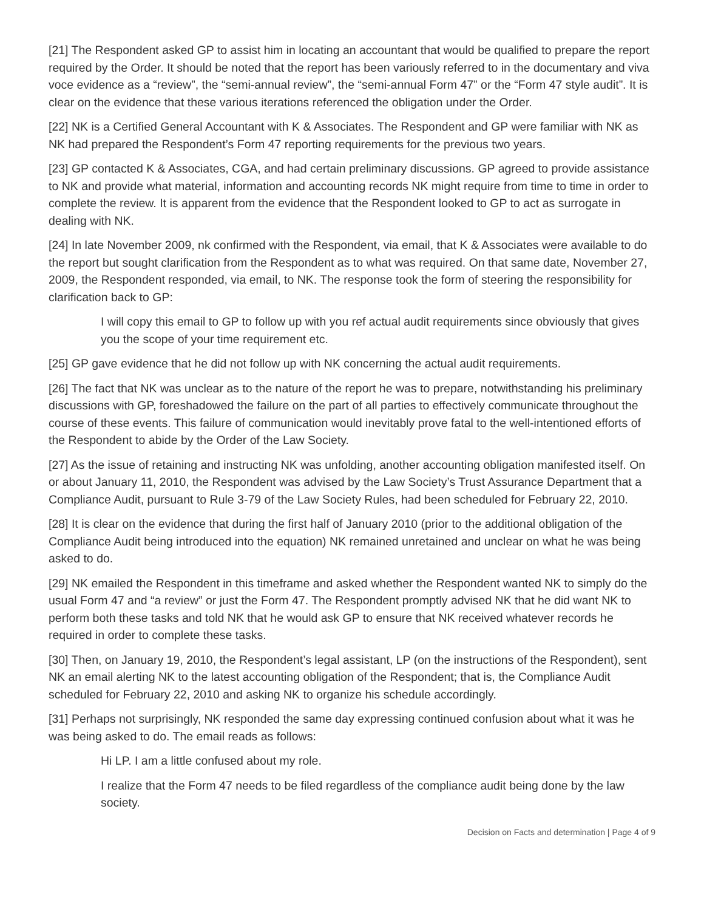[21] The Respondent asked GP to assist him in locating an accountant that would be qualified to prepare the report required by the Order. It should be noted that the report has been variously referred to in the documentary and viva voce evidence as a “review”, the “semi-annual review”, the “semi-annual Form 47” or the “Form 47 style audit”. It is clear on the evidence that these various iterations referenced the obligation under the Order.
[22] NK is a Certified General Accountant with K & Associates. The Respondent and GP were familiar with NK as NK had prepared the Respondent’s Form 47 reporting requirements for the previous two years.
[23] GP contacted K & Associates, CGA, and had certain preliminary discussions. GP agreed to provide assistance to NK and provide what material, information and accounting records NK might require from time to time in order to complete the review. It is apparent from the evidence that the Respondent looked to GP to act as surrogate in dealing with NK.
[24] In late November 2009, nk confirmed with the Respondent, via email, that K & Associates were available to do the report but sought clarification from the Respondent as to what was required. On that same date, November 27, 2009, the Respondent responded, via email, to NK. The response took the form of steering the responsibility for clarification back to GP:
I will copy this email to GP to follow up with you ref actual audit requirements since obviously that gives you the scope of your time requirement etc.
[25] GP gave evidence that he did not follow up with NK concerning the actual audit requirements.
[26] The fact that NK was unclear as to the nature of the report he was to prepare, notwithstanding his preliminary discussions with GP, foreshadowed the failure on the part of all parties to effectively communicate throughout the course of these events. This failure of communication would inevitably prove fatal to the well-intentioned efforts of the Respondent to abide by the Order of the Law Society.
[27] As the issue of retaining and instructing NK was unfolding, another accounting obligation manifested itself. On or about January 11, 2010, the Respondent was advised by the Law Society’s Trust Assurance Department that a Compliance Audit, pursuant to Rule 3-79 of the Law Society Rules, had been scheduled for February 22, 2010.
[28] It is clear on the evidence that during the first half of January 2010 (prior to the additional obligation of the Compliance Audit being introduced into the equation) NK remained unretained and unclear on what he was being asked to do.
[29] NK emailed the Respondent in this timeframe and asked whether the Respondent wanted NK to simply do the usual Form 47 and “a review” or just the Form 47. The Respondent promptly advised NK that he did want NK to perform both these tasks and told NK that he would ask GP to ensure that NK received whatever records he required in order to complete these tasks.
[30] Then, on January 19, 2010, the Respondent’s legal assistant, LP (on the instructions of the Respondent), sent NK an email alerting NK to the latest accounting obligation of the Respondent; that is, the Compliance Audit scheduled for February 22, 2010 and asking NK to organize his schedule accordingly.
[31] Perhaps not surprisingly, NK responded the same day expressing continued confusion about what it was he was being asked to do. The email reads as follows:
Hi LP. I am a little confused about my role.
I realize that the Form 47 needs to be filed regardless of the compliance audit being done by the law society.
Decision on Facts and determination | Page 4 of 9